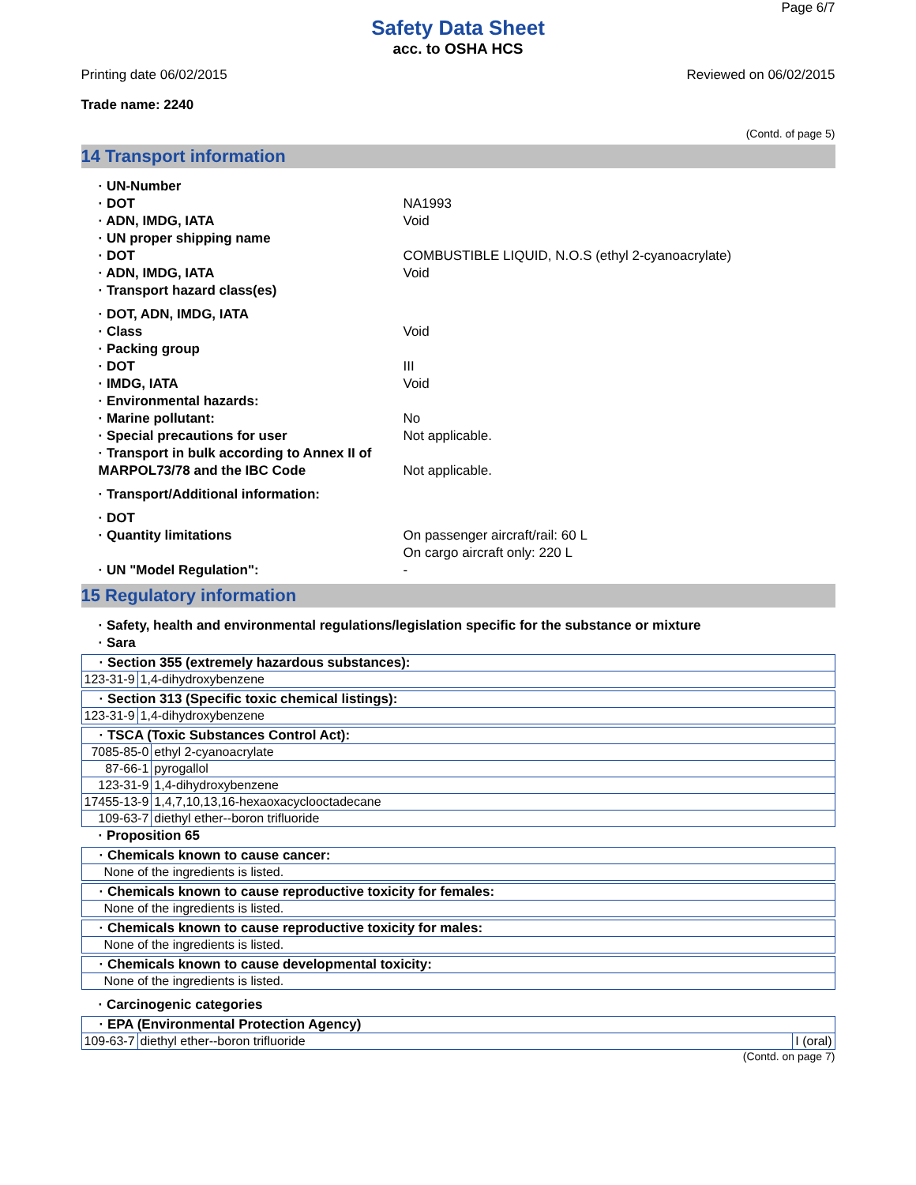Page 6/7
Safety Data Sheet
acc. to OSHA HCS
Printing date 06/02/2015 Reviewed on 06/02/2015
Trade name: 2240
(Contd. of page 5)
14 Transport information
· UN-Number
· DOT NA1993
· ADN, IMDG, IATA Void
· UN proper shipping name
· DOT COMBUSTIBLE LIQUID, N.O.S (ethyl 2-cyanoacrylate)
· ADN, IMDG, IATA Void
· Transport hazard class(es)
· DOT, ADN, IMDG, IATA
· Class Void
· Packing group
· DOT III
· IMDG, IATA Void
· Environmental hazards:
· Marine pollutant: No
· Special precautions for user Not applicable.
· Transport in bulk according to Annex II of MARPOL73/78 and the IBC Code Not applicable.
· Transport/Additional information:
· DOT
· Quantity limitations On passenger aircraft/rail: 60 L
On cargo aircraft only: 220 L
· UN "Model Regulation": -
15 Regulatory information
· Safety, health and environmental regulations/legislation specific for the substance or mixture
· Sara
| · Section 355 (extremely hazardous substances): | |
| 123-31-9 | 1,4-dihydroxybenzene |
| · Section 313 (Specific toxic chemical listings): | |
| 123-31-9 | 1,4-dihydroxybenzene |
| · TSCA (Toxic Substances Control Act): | |
| 7085-85-0 | ethyl 2-cyanoacrylate |
| 87-66-1 | pyrogallol |
| 123-31-9 | 1,4-dihydroxybenzene |
| 17455-13-9 | 1,4,7,10,13,16-hexaoxacyclooctadecane |
| 109-63-7 | diethyl ether--boron trifluoride |
· Proposition 65
| · Chemicals known to cause cancer: |
| None of the ingredients is listed. |
| · Chemicals known to cause reproductive toxicity for females: |
| None of the ingredients is listed. |
| · Chemicals known to cause reproductive toxicity for males: |
| None of the ingredients is listed. |
| · Chemicals known to cause developmental toxicity: |
| None of the ingredients is listed. |
· Carcinogenic categories
| · EPA (Environmental Protection Agency) | | |
| 109-63-7 | diethyl ether--boron trifluoride | I (oral) |
(Contd. on page 7)